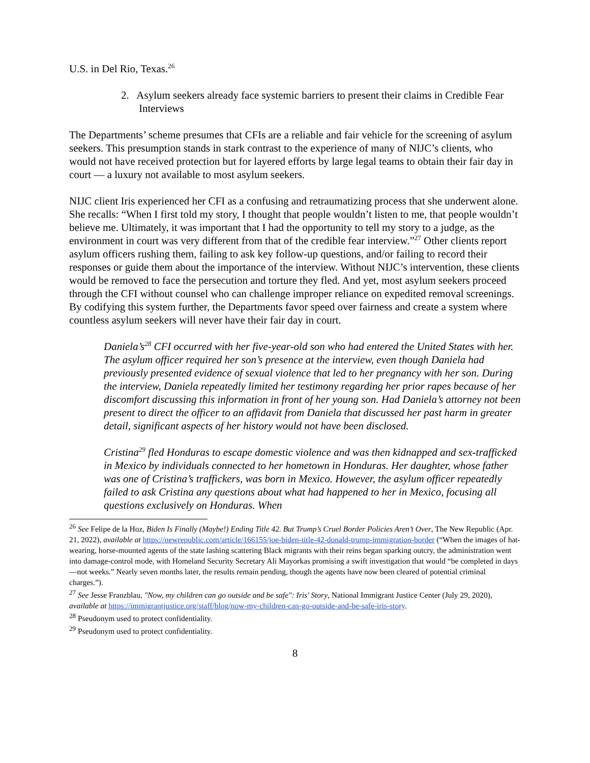U.S. in Del Rio, Texas.<sup>26</sup>
2. Asylum seekers already face systemic barriers to present their claims in Credible Fear Interviews
The Departments’ scheme presumes that CFIs are a reliable and fair vehicle for the screening of asylum seekers. This presumption stands in stark contrast to the experience of many of NIJC’s clients, who would not have received protection but for layered efforts by large legal teams to obtain their fair day in court — a luxury not available to most asylum seekers.
NIJC client Iris experienced her CFI as a confusing and retraumatizing process that she underwent alone. She recalls: “When I first told my story, I thought that people wouldn’t listen to me, that people wouldn’t believe me. Ultimately, it was important that I had the opportunity to tell my story to a judge, as the environment in court was very different from that of the credible fear interview.”<sup>27</sup> Other clients report asylum officers rushing them, failing to ask key follow-up questions, and/or failing to record their responses or guide them about the importance of the interview. Without NIJC’s intervention, these clients would be removed to face the persecution and torture they fled. And yet, most asylum seekers proceed through the CFI without counsel who can challenge improper reliance on expedited removal screenings. By codifying this system further, the Departments favor speed over fairness and create a system where countless asylum seekers will never have their fair day in court.
Daniela’s<sup>28</sup> CFI occurred with her five-year-old son who had entered the United States with her. The asylum officer required her son’s presence at the interview, even though Daniela had previously presented evidence of sexual violence that led to her pregnancy with her son. During the interview, Daniela repeatedly limited her testimony regarding her prior rapes because of her discomfort discussing this information in front of her young son. Had Daniela’s attorney not been present to direct the officer to an affidavit from Daniela that discussed her past harm in greater detail, significant aspects of her history would not have been disclosed.
Cristina<sup>29</sup> fled Honduras to escape domestic violence and was then kidnapped and sex-trafficked in Mexico by individuals connected to her hometown in Honduras. Her daughter, whose father was one of Cristina’s traffickers, was born in Mexico. However, the asylum officer repeatedly failed to ask Cristina any questions about what had happened to her in Mexico, focusing all questions exclusively on Honduras. When
<sup>26</sup> See Felipe de la Hoz, Biden Is Finally (Maybe!) Ending Title 42. But Trump’s Cruel Border Policies Aren’t Over, The New Republic (Apr. 21, 2022), available at https://newrepublic.com/article/166155/joe-biden-title-42-donald-trump-immigration-border (“When the images of hat-wearing, horse-mounted agents of the state lashing scattering Black migrants with their reins began sparking outcry, the administration went into damage-control mode, with Homeland Security Secretary Ali Mayorkas promising a swift investigation that would “be completed in days—not weeks.” Nearly seven months later, the results remain pending, though the agents have now been cleared of potential criminal charges.”).
<sup>27</sup> See Jesse Franzblau, "Now, my children can go outside and be safe": Iris' Story, National Immigrant Justice Center (July 29, 2020), available at https://immigrantjustice.org/staff/blog/now-my-children-can-go-outside-and-be-safe-iris-story.
<sup>28</sup> Pseudonym used to protect confidentiality.
<sup>29</sup> Pseudonym used to protect confidentiality.
8